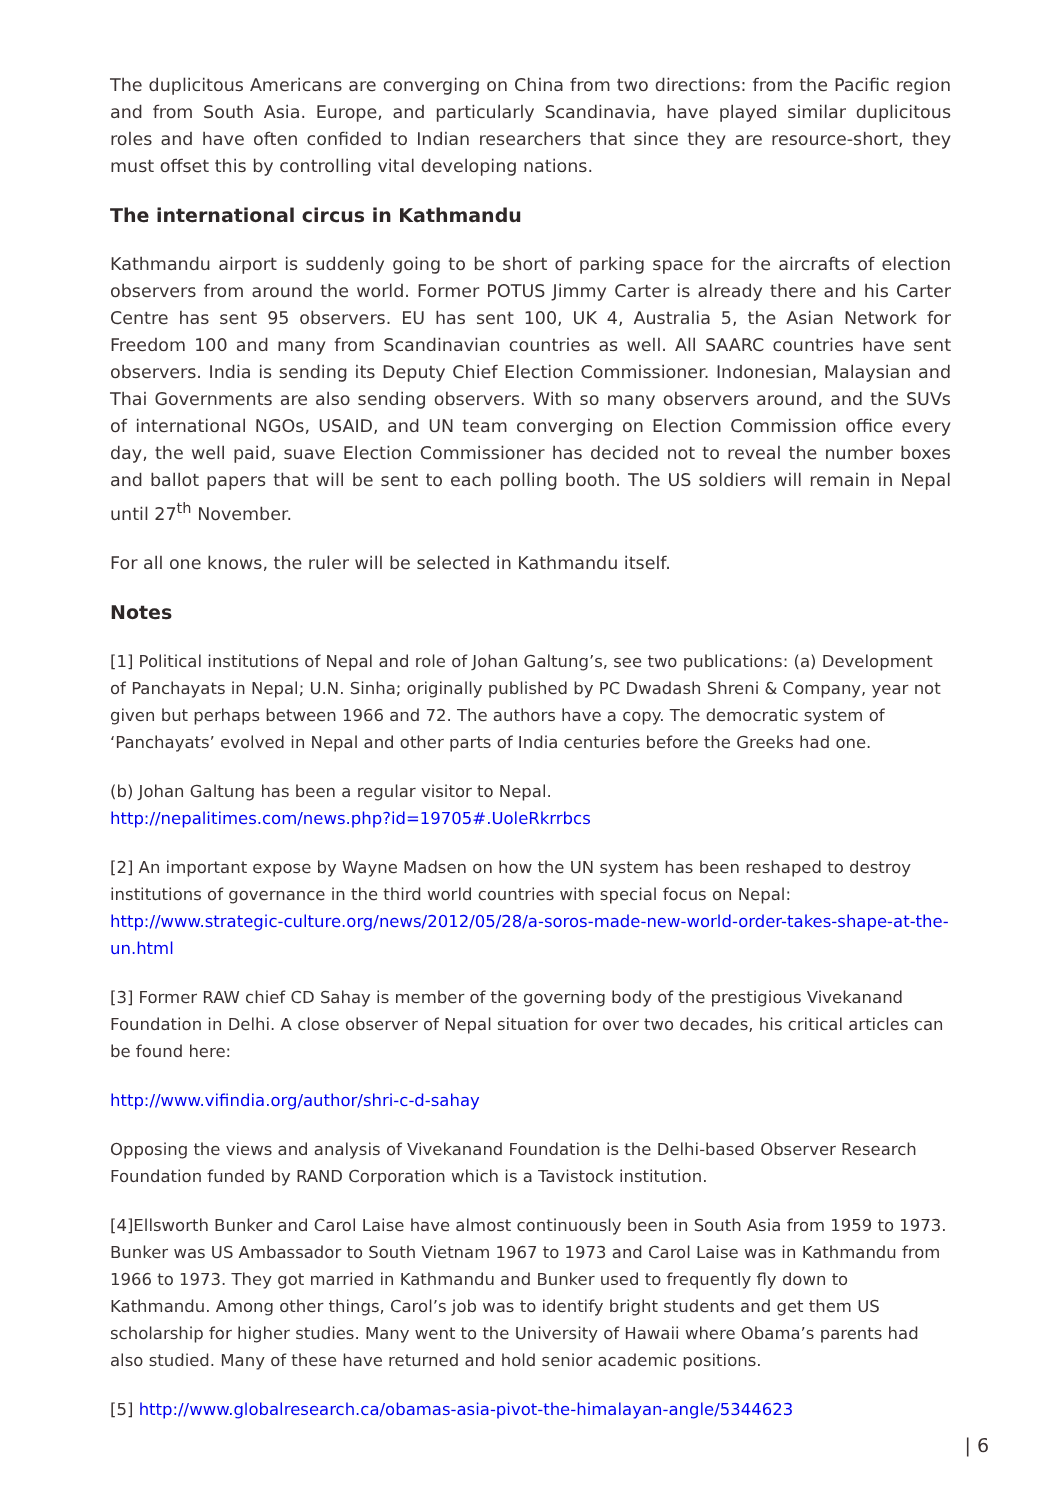The duplicitous Americans are converging on China from two directions: from the Pacific region and from South Asia. Europe, and particularly Scandinavia, have played similar duplicitous roles and have often confided to Indian researchers that since they are resource-short, they must offset this by controlling vital developing nations.
The international circus in Kathmandu
Kathmandu airport is suddenly going to be short of parking space for the aircrafts of election observers from around the world. Former POTUS Jimmy Carter is already there and his Carter Centre has sent 95 observers. EU has sent 100, UK 4, Australia 5, the Asian Network for Freedom 100 and many from Scandinavian countries as well. All SAARC countries have sent observers. India is sending its Deputy Chief Election Commissioner. Indonesian, Malaysian and Thai Governments are also sending observers. With so many observers around, and the SUVs of international NGOs, USAID, and UN team converging on Election Commission office every day, the well paid, suave Election Commissioner has decided not to reveal the number boxes and ballot papers that will be sent to each polling booth. The US soldiers will remain in Nepal until 27<sup>th</sup> November.
For all one knows, the ruler will be selected in Kathmandu itself.
Notes
[1] Political institutions of Nepal and role of Johan Galtung’s, see two publications: (a) Development of Panchayats in Nepal; U.N. Sinha; originally published by PC Dwadash Shreni & Company, year not given but perhaps between 1966 and 72. The authors have a copy. The democratic system of ‘Panchayats’ evolved in Nepal and other parts of India centuries before the Greeks had one.
(b) Johan Galtung has been a regular visitor to Nepal.
http://nepalitimes.com/news.php?id=19705#.UoleRkrrbcs
[2] An important expose by Wayne Madsen on how the UN system has been reshaped to destroy institutions of governance in the third world countries with special focus on Nepal:
http://www.strategic-culture.org/news/2012/05/28/a-soros-made-new-world-order-takes-shape-at-the-un.html
[3] Former RAW chief CD Sahay is member of the governing body of the prestigious Vivekanand Foundation in Delhi. A close observer of Nepal situation for over two decades, his critical articles can be found here:
http://www.vifindia.org/author/shri-c-d-sahay
Opposing the views and analysis of Vivekanand Foundation is the Delhi-based Observer Research Foundation funded by RAND Corporation which is a Tavistock institution.
[4]Ellsworth Bunker and Carol Laise have almost continuously been in South Asia from 1959 to 1973. Bunker was US Ambassador to South Vietnam 1967 to 1973 and Carol Laise was in Kathmandu from 1966 to 1973. They got married in Kathmandu and Bunker used to frequently fly down to Kathmandu. Among other things, Carol’s job was to identify bright students and get them US scholarship for higher studies. Many went to the University of Hawaii where Obama’s parents had also studied. Many of these have returned and hold senior academic positions.
[5] http://www.globalresearch.ca/obamas-asia-pivot-the-himalayan-angle/5344623
| 6